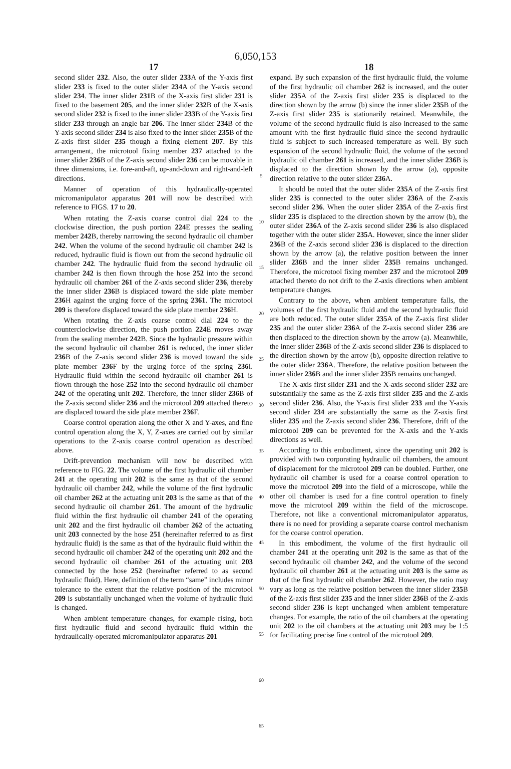6,050,153
17
second slider 232. Also, the outer slider 233 A of the Y-axis first slider 233 is fixed to the outer slider 234 A of the Y-axis second slider 234. The inner slider 231 B of the X-axis first slider 231 is fixed to the basement 205, and the inner slider 232 B of the X-axis second slider 232 is fixed to the inner slider 233 B of the Y-axis first slider 233 through an angle bar 206. The inner slider 234 B of the Y-axis second slider 234 is also fixed to the inner slider 235 B of the Z-axis first slider 235 though a fixing element 207. By this arrangement, the microtool fixing member 237 attached to the inner slider 236 B of the Z-axis second slider 236 can be movable in three dimensions, i.e. fore-and-aft, up-and-down and right-and-left directions.
Manner of operation of this hydraulically-operated micromanipulator apparatus 201 will now be described with reference to FIGS. 17 to 20.
When rotating the Z-axis coarse control dial 224 to the clockwise direction, the push portion 224 E presses the sealing member 242 B, thereby narrowing the second hydraulic oil chamber 242. When the volume of the second hydraulic oil chamber 242 is reduced, hydraulic fluid is flown out from the second hydraulic oil chamber 242. The hydraulic fluid from the second hydraulic oil chamber 242 is then flown through the hose 252 into the second hydraulic oil chamber 261 of the Z-axis second slider 236, thereby the inner slider 236 B is displaced toward the side plate member 236 H against the urging force of the spring 2361. The microtool 209 is therefore displaced toward the side plate member 236 H.
When rotating the Z-axis coarse control dial 224 to the counterclockwise direction, the push portion 224 E moves away from the sealing member 242 B. Since the hydraulic pressure within the second hydraulic oil chamber 261 is reduced, the inner slider 236 B of the Z-axis second slider 236 is moved toward the side plate member 236 F by the urging force of the spring 236 I. Hydraulic fluid within the second hydraulic oil chamber 261 is flown through the hose 252 into the second hydraulic oil chamber 242 of the operating unit 202. Therefore, the inner slider 236 B of the Z-axis second slider 236 and the microtool 209 attached thereto are displaced toward the side plate member 236 F.
Coarse control operation along the other X and Y-axes, and fine control operation along the X, Y, Z-axes are carried out by similar operations to the Z-axis coarse control operation as described above.
Drift-prevention mechanism will now be described with reference to FIG. 22. The volume of the first hydraulic oil chamber 241 at the operating unit 202 is the same as that of the second hydraulic oil chamber 242, while the volume of the first hydraulic oil chamber 262 at the actuating unit 203 is the same as that of the second hydraulic oil chamber 261. The amount of the hydraulic fluid within the first hydraulic oil chamber 241 of the operating unit 202 and the first hydraulic oil chamber 262 of the actuating unit 203 connected by the hose 251 (hereinafter referred to as first hydraulic fluid) is the same as that of the hydraulic fluid within the second hydraulic oil chamber 242 of the operating unit 202 and the second hydraulic oil chamber 261 of the actuating unit 203 connected by the hose 252 (hereinafter referred to as second hydraulic fluid). Here, definition of the term “same” includes minor tolerance to the extent that the relative position of the microtool 209 is substantially unchanged when the volume of hydraulic fluid is changed.
When ambient temperature changes, for example rising, both first hydraulic fluid and second hydraulic fluid within the hydraulically-operated micromanipulator apparatus 201
5
10
15
20
25
30
35
40
45
50
55
60
65
18
expand. By such expansion of the first hydraulic fluid, the volume of the first hydraulic oil chamber 262 is increased, and the outer slider 235 A of the Z-axis first slider 235 is displaced to the direction shown by the arrow (b) since the inner slider 235 B of the Z-axis first slider 235 is stationarily retained. Meanwhile, the volume of the second hydraulic fluid is also increased to the same amount with the first hydraulic fluid since the second hydraulic fluid is subject to such increased temperature as well. By such expansion of the second hydraulic fluid, the volume of the second hydraulic oil chamber 261 is increased, and the inner slider 236 B is displaced to the direction shown by the arrow (a), opposite direction relative to the outer slider 236 A.
It should be noted that the outer slider 235 A of the Z-axis first slider 235 is connected to the outer slider 236 A of the Z-axis second slider 236. When the outer slider 235 A of the Z-axis first slider 235 is displaced to the direction shown by the arrow (b), the outer slider 236 A of the Z-axis second slider 236 is also displaced together with the outer slider 235 A. However, since the inner slider 236 B of the Z-axis second slider 236 is displaced to the direction shown by the arrow (a), the relative position between the inner slider 236 B and the inner slider 235 B remains unchanged. Therefore, the microtool fixing member 237 and the microtool 209 attached thereto do not drift to the Z-axis directions when ambient temperature changes.
Contrary to the above, when ambient temperature falls, the volumes of the first hydraulic fluid and the second hydraulic fluid are both reduced. The outer slider 235 A of the Z-axis first slider 235 and the outer slider 236 A of the Z-axis second slider 236 are then displaced to the direction shown by the arrow (a). Meanwhile, the inner slider 236 B of the Z-axis second slider 236 is displaced to the direction shown by the arrow (b), opposite direction relative to the outer slider 236 A. Therefore, the relative position between the inner slider 236 B and the inner slider 235 B remains unchanged.
The X-axis first slider 231 and the X-axis second slider 232 are substantially the same as the Z-axis first slider 235 and the Z-axis second slider 236. Also, the Y-axis first slider 233 and the Y-axis second slider 234 are substantially the same as the Z-axis first slider 235 and the Z-axis second slider 236. Therefore, drift of the microtool 209 can be prevented for the X-axis and the Y-axis directions as well.
According to this embodiment, since the operating unit 202 is provided with two corporating hydraulic oil chambers, the amount of displacement for the microtool 209 can be doubled. Further, one hydraulic oil chamber is used for a coarse control operation to move the microtool 209 into the field of a microscope, while the other oil chamber is used for a fine control operation to finely move the microtool 209 within the field of the microscope. Therefore, not like a conventional micromanipulator apparatus, there is no need for providing a separate coarse control mechanism for the coarse control operation.
In this embodiment, the volume of the first hydraulic oil chamber 241 at the operating unit 202 is the same as that of the second hydraulic oil chamber 242, and the volume of the second hydraulic oil chamber 261 at the actuating unit 203 is the same as that of the first hydraulic oil chamber 262. However, the ratio may vary as long as the relative position between the inner slider 235 B of the Z-axis first slider 235 and the inner slider 236 B of the Z-axis second slider 236 is kept unchanged when ambient temperature changes. For example, the ratio of the oil chambers at the operating unit 202 to the oil chambers at the actuating unit 203 may be 1:5 for facilitating precise fine control of the microtool 209.